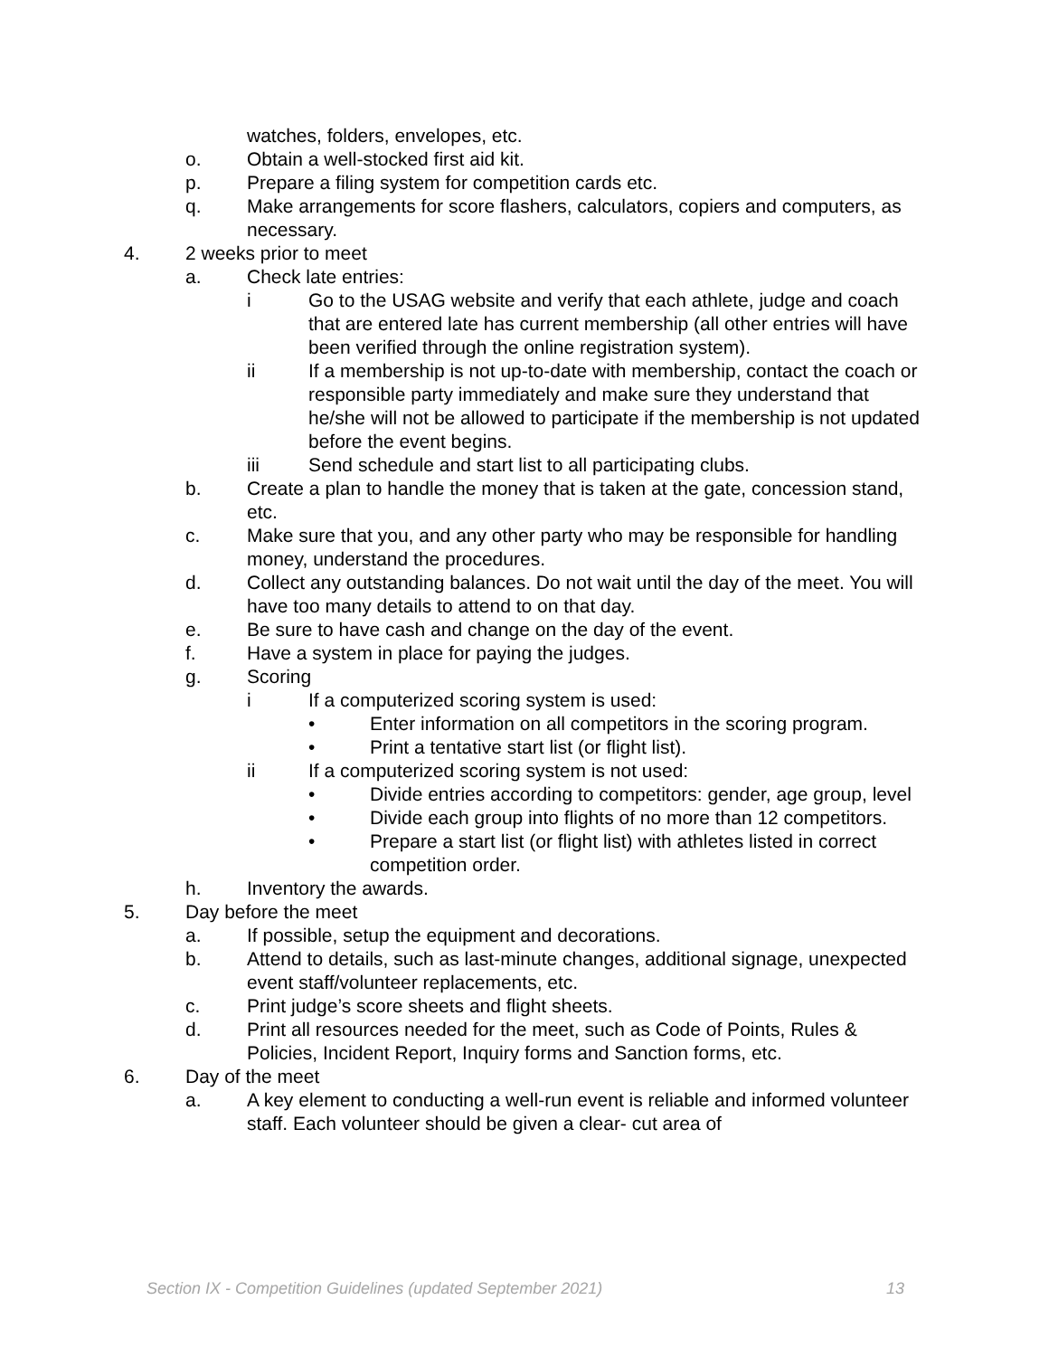watches, folders, envelopes, etc.
o. Obtain a well-stocked first aid kit.
p. Prepare a filing system for competition cards etc.
q. Make arrangements for score flashers, calculators, copiers and computers, as necessary.
4. 2 weeks prior to meet
a. Check late entries:
i Go to the USAG website and verify that each athlete, judge and coach that are entered late has current membership (all other entries will have been verified through the online registration system).
ii If a membership is not up-to-date with membership, contact the coach or responsible party immediately and make sure they understand that he/she will not be allowed to participate if the membership is not updated before the event begins.
iii Send schedule and start list to all participating clubs.
b. Create a plan to handle the money that is taken at the gate, concession stand, etc.
c. Make sure that you, and any other party who may be responsible for handling money, understand the procedures.
d. Collect any outstanding balances. Do not wait until the day of the meet. You will have too many details to attend to on that day.
e. Be sure to have cash and change on the day of the event.
f. Have a system in place for paying the judges.
g. Scoring
i If a computerized scoring system is used:
• Enter information on all competitors in the scoring program.
• Print a tentative start list (or flight list).
ii If a computerized scoring system is not used:
• Divide entries according to competitors: gender, age group, level
• Divide each group into flights of no more than 12 competitors.
• Prepare a start list (or flight list) with athletes listed in correct competition order.
h. Inventory the awards.
5. Day before the meet
a. If possible, setup the equipment and decorations.
b. Attend to details, such as last-minute changes, additional signage, unexpected event staff/volunteer replacements, etc.
c. Print judge’s score sheets and flight sheets.
d. Print all resources needed for the meet, such as Code of Points, Rules & Policies, Incident Report, Inquiry forms and Sanction forms, etc.
6. Day of the meet
a. A key element to conducting a well-run event is reliable and informed volunteer staff. Each volunteer should be given a clear- cut area of
Section IX - Competition Guidelines (updated September 2021) 13